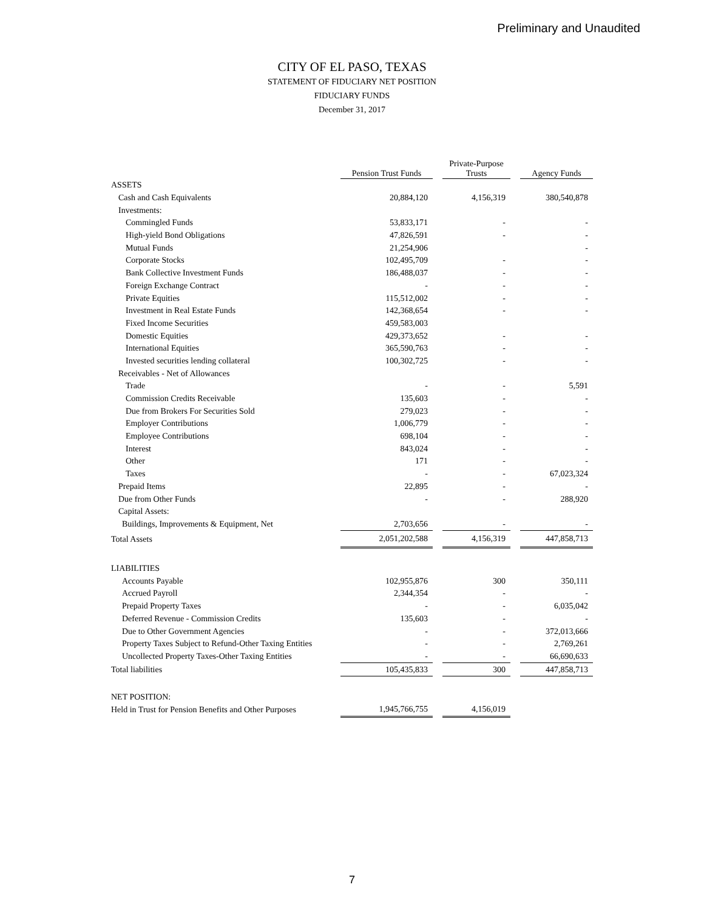Preliminary and Unaudited
CITY OF EL PASO, TEXAS
STATEMENT OF FIDUCIARY NET POSITION
FIDUCIARY FUNDS
December 31, 2017
| | Pension Trust Funds | | Private-Purpose Trusts | | Agency Funds |
| ASSETS | | | | | |
| Cash and Cash Equivalents | 20,884,120 | | 4,156,319 | | 380,540,878 |
| Investments: | | | | | |
| Commingled Funds | 53,833,171 | | - | | - |
| High-yield Bond Obligations | 47,826,591 | | - | | - |
| Mutual Funds | 21,254,906 | | | | - |
| Corporate Stocks | 102,495,709 | | - | | - |
| Bank Collective Investment Funds | 186,488,037 | | - | | - |
| Foreign Exchange Contract | - | | - | | - |
| Private Equities | 115,512,002 | | - | | - |
| Investment in Real Estate Funds | 142,368,654 | | - | | - |
| Fixed Income Securities | 459,583,003 | | | | |
| Domestic Equities | 429,373,652 | | - | | - |
| International Equities | 365,590,763 | | - | | - |
| Invested securities lending collateral | 100,302,725 | | - | | - |
| Receivables - Net of Allowances | | | | | |
| Trade | - | | - | | 5,591 |
| Commission Credits Receivable | 135,603 | | - | | - |
| Due from Brokers For Securities Sold | 279,023 | | - | | - |
| Employer Contributions | 1,006,779 | | - | | - |
| Employee Contributions | 698,104 | | - | | - |
| Interest | 843,024 | | - | | - |
| Other | 171 | | - | | - |
| Taxes | - | | - | | 67,023,324 |
| Prepaid Items | 22,895 | | - | | - |
| Due from Other Funds | - | | - | | 288,920 |
| Capital Assets: | | | | | |
| Buildings, Improvements & Equipment, Net | 2,703,656 | | - | | - |
| Total Assets | 2,051,202,588 | | 4,156,319 | | 447,858,713 |
| LIABILITIES | | | | | |
| Accounts Payable | 102,955,876 | | 300 | | 350,111 |
| Accrued Payroll | 2,344,354 | | - | | - |
| Prepaid Property Taxes | - | | - | | 6,035,042 |
| Deferred Revenue - Commission Credits | 135,603 | | - | | - |
| Due to Other Government Agencies | - | | - | | 372,013,666 |
| Property Taxes Subject to Refund-Other Taxing Entities | - | | - | | 2,769,261 |
| Uncollected Property Taxes-Other Taxing Entities | - | | - | | 66,690,633 |
| Total liabilities | 105,435,833 | | 300 | | 447,858,713 |
| NET POSITION: | | | | | |
| Held in Trust for Pension Benefits and Other Purposes | 1,945,766,755 | | 4,156,019 | | |
7